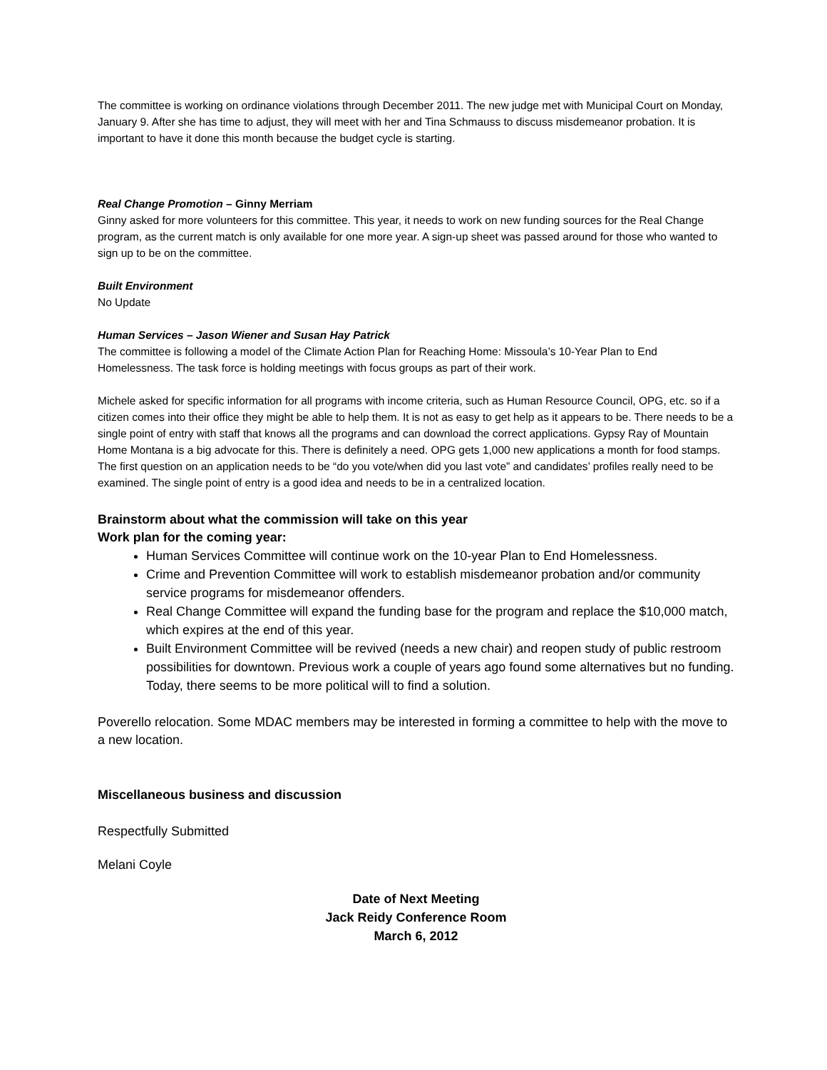The committee is working on ordinance violations through December 2011. The new judge met with Municipal Court on Monday, January 9. After she has time to adjust, they will meet with her and Tina Schmauss to discuss misdemeanor probation. It is important to have it done this month because the budget cycle is starting.
Real Change Promotion – Ginny Merriam
Ginny asked for more volunteers for this committee. This year, it needs to work on new funding sources for the Real Change program, as the current match is only available for one more year. A sign-up sheet was passed around for those who wanted to sign up to be on the committee.
Built Environment
No Update
Human Services – Jason Wiener and Susan Hay Patrick
The committee is following a model of the Climate Action Plan for Reaching Home: Missoula’s 10-Year Plan to End Homelessness. The task force is holding meetings with focus groups as part of their work.
Michele asked for specific information for all programs with income criteria, such as Human Resource Council, OPG, etc. so if a citizen comes into their office they might be able to help them. It is not as easy to get help as it appears to be. There needs to be a single point of entry with staff that knows all the programs and can download the correct applications. Gypsy Ray of Mountain Home Montana is a big advocate for this. There is definitely a need. OPG gets 1,000 new applications a month for food stamps. The first question on an application needs to be “do you vote/when did you last vote” and candidates’ profiles really need to be examined. The single point of entry is a good idea and needs to be in a centralized location.
Brainstorm about what the commission will take on this year
Work plan for the coming year:
Human Services Committee will continue work on the 10-year Plan to End Homelessness.
Crime and Prevention Committee will work to establish misdemeanor probation and/or community service programs for misdemeanor offenders.
Real Change Committee will expand the funding base for the program and replace the $10,000 match, which expires at the end of this year.
Built Environment Committee will be revived (needs a new chair) and reopen study of public restroom possibilities for downtown. Previous work a couple of years ago found some alternatives but no funding. Today, there seems to be more political will to find a solution.
Poverello relocation. Some MDAC members may be interested in forming a committee to help with the move to a new location.
Miscellaneous business and discussion
Respectfully Submitted
Melani Coyle
Date of Next Meeting
Jack Reidy Conference Room
March 6, 2012